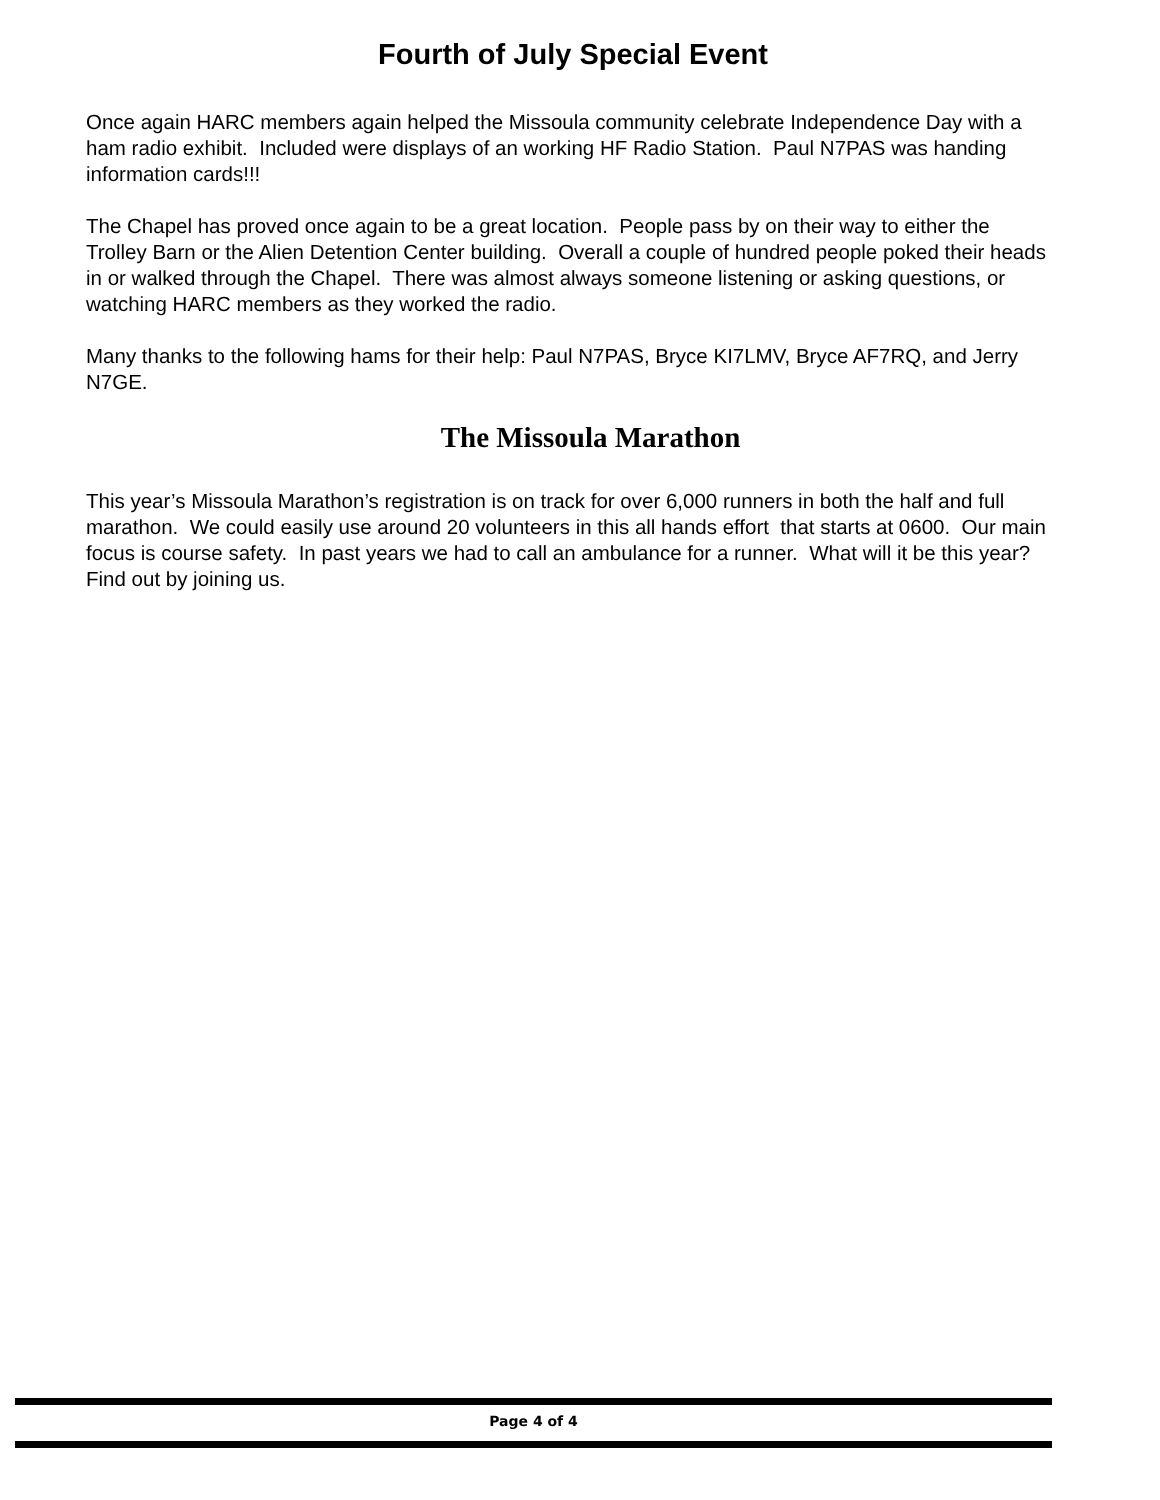Fourth of July Special Event
Once again HARC members again helped the Missoula community celebrate Independence Day with a ham radio exhibit. Included were displays of an working HF Radio Station. Paul N7PAS was handing information cards!!!
The Chapel has proved once again to be a great location. People pass by on their way to either the Trolley Barn or the Alien Detention Center building. Overall a couple of hundred people poked their heads in or walked through the Chapel. There was almost always someone listening or asking questions, or watching HARC members as they worked the radio.
Many thanks to the following hams for their help: Paul N7PAS, Bryce KI7LMV, Bryce AF7RQ, and Jerry N7GE.
The Missoula Marathon
This year’s Missoula Marathon’s registration is on track for over 6,000 runners in both the half and full marathon. We could easily use around 20 volunteers in this all hands effort that starts at 0600. Our main focus is course safety. In past years we had to call an ambulance for a runner. What will it be this year? Find out by joining us.
Page 4 of 4